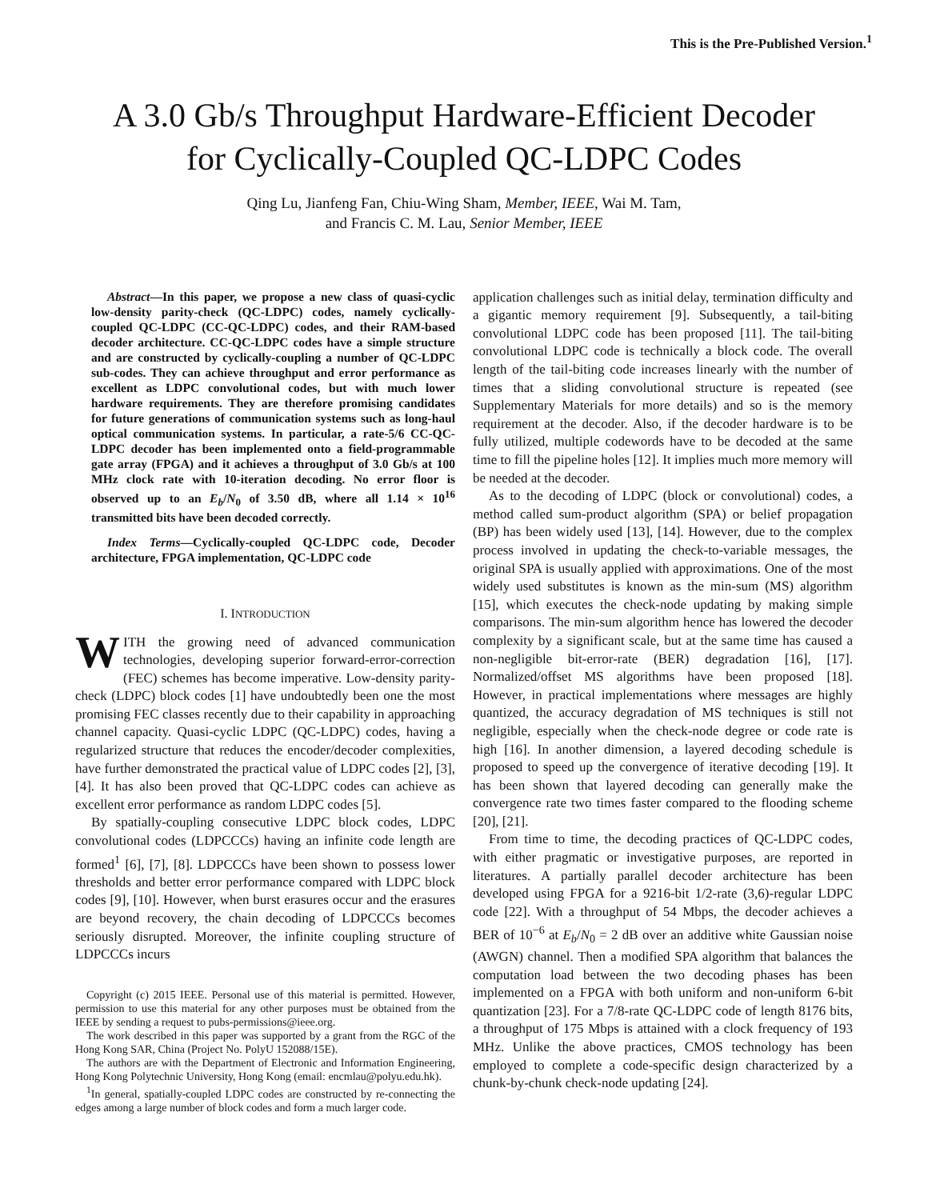This is the Pre-Published Version.<sup>1</sup>
A 3.0 Gb/s Throughput Hardware-Efficient Decoder
for Cyclically-Coupled QC-LDPC Codes
Qing Lu, Jianfeng Fan, Chiu-Wing Sham, Member, IEEE, Wai M. Tam,
and Francis C. M. Lau, Senior Member, IEEE
Abstract—In this paper, we propose a new class of quasi-cyclic low-density parity-check (QC-LDPC) codes, namely cyclically-coupled QC-LDPC (CC-QC-LDPC) codes, and their RAM-based decoder architecture. CC-QC-LDPC codes have a simple structure and are constructed by cyclically-coupling a number of QC-LDPC sub-codes. They can achieve throughput and error performance as excellent as LDPC convolutional codes, but with much lower hardware requirements. They are therefore promising candidates for future generations of communication systems such as long-haul optical communication systems. In particular, a rate-5/6 CC-QC-LDPC decoder has been implemented onto a field-programmable gate array (FPGA) and it achieves a throughput of 3.0 Gb/s at 100 MHz clock rate with 10-iteration decoding. No error floor is observed up to an E<sub>b</sub>/N<sub>0</sub> of 3.50 dB, where all 1.14 × 10<sup>16</sup> transmitted bits have been decoded correctly.
Index Terms—Cyclically-coupled QC-LDPC code, Decoder architecture, FPGA implementation, QC-LDPC code
I. INTRODUCTION
WITH the growing need of advanced communication technologies, developing superior forward-error-correction (FEC) schemes has become imperative. Low-density parity-check (LDPC) block codes [1] have undoubtedly been one the most promising FEC classes recently due to their capability in approaching channel capacity. Quasi-cyclic LDPC (QC-LDPC) codes, having a regularized structure that reduces the encoder/decoder complexities, have further demonstrated the practical value of LDPC codes [2], [3], [4]. It has also been proved that QC-LDPC codes can achieve as excellent error performance as random LDPC codes [5].
By spatially-coupling consecutive LDPC block codes, LDPC convolutional codes (LDPCCCs) having an infinite code length are formed<sup>1</sup> [6], [7], [8]. LDPCCCs have been shown to possess lower thresholds and better error performance compared with LDPC block codes [9], [10]. However, when burst erasures occur and the erasures are beyond recovery, the chain decoding of LDPCCCs becomes seriously disrupted. Moreover, the infinite coupling structure of LDPCCCs incurs
Copyright (c) 2015 IEEE. Personal use of this material is permitted. However, permission to use this material for any other purposes must be obtained from the IEEE by sending a request to pubs-permissions@ieee.org.
The work described in this paper was supported by a grant from the RGC of the Hong Kong SAR, China (Project No. PolyU 152088/15E).
The authors are with the Department of Electronic and Information Engineering, Hong Kong Polytechnic University, Hong Kong (email: encmlau@polyu.edu.hk).
<sup>1</sup> In general, spatially-coupled LDPC codes are constructed by re-connecting the edges among a large number of block codes and form a much larger code.
application challenges such as initial delay, termination difficulty and a gigantic memory requirement [9]. Subsequently, a tail-biting convolutional LDPC code has been proposed [11]. The tail-biting convolutional LDPC code is technically a block code. The overall length of the tail-biting code increases linearly with the number of times that a sliding convolutional structure is repeated (see Supplementary Materials for more details) and so is the memory requirement at the decoder. Also, if the decoder hardware is to be fully utilized, multiple codewords have to be decoded at the same time to fill the pipeline holes [12]. It implies much more memory will be needed at the decoder.
As to the decoding of LDPC (block or convolutional) codes, a method called sum-product algorithm (SPA) or belief propagation (BP) has been widely used [13], [14]. However, due to the complex process involved in updating the check-to-variable messages, the original SPA is usually applied with approximations. One of the most widely used substitutes is known as the min-sum (MS) algorithm [15], which executes the check-node updating by making simple comparisons. The min-sum algorithm hence has lowered the decoder complexity by a significant scale, but at the same time has caused a non-negligible bit-error-rate (BER) degradation [16], [17]. Normalized/offset MS algorithms have been proposed [18]. However, in practical implementations where messages are highly quantized, the accuracy degradation of MS techniques is still not negligible, especially when the check-node degree or code rate is high [16]. In another dimension, a layered decoding schedule is proposed to speed up the convergence of iterative decoding [19]. It has been shown that layered decoding can generally make the convergence rate two times faster compared to the flooding scheme [20], [21].
From time to time, the decoding practices of QC-LDPC codes, with either pragmatic or investigative purposes, are reported in literatures. A partially parallel decoder architecture has been developed using FPGA for a 9216-bit 1/2-rate (3,6)-regular LDPC code [22]. With a throughput of 54 Mbps, the decoder achieves a BER of 10<sup>−6</sup> at E<sub>b</sub>/N<sub>0</sub> = 2 dB over an additive white Gaussian noise (AWGN) channel. Then a modified SPA algorithm that balances the computation load between the two decoding phases has been implemented on a FPGA with both uniform and non-uniform 6-bit quantization [23]. For a 7/8-rate QC-LDPC code of length 8176 bits, a throughput of 175 Mbps is attained with a clock frequency of 193 MHz. Unlike the above practices, CMOS technology has been employed to complete a code-specific design characterized by a chunk-by-chunk check-node updating [24].